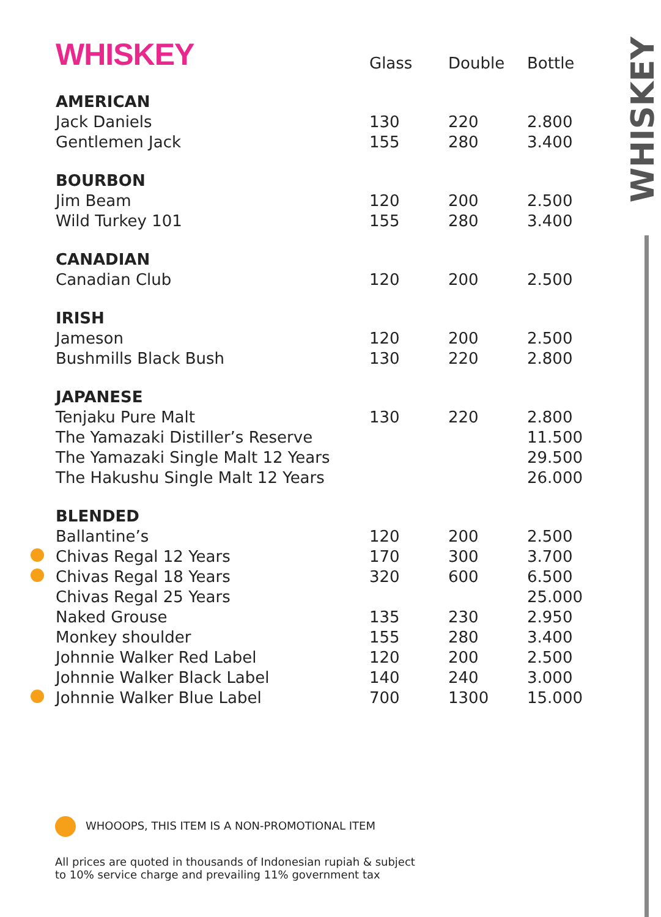WHISKEY
| | WHISKEY | Glass | Double | Bottle |
| | AMERICAN | | | |
| | Jack Daniels | 130 | 220 | 2.800 |
| | Gentlemen Jack | 155 | 280 | 3.400 |
| | BOURBON | | | |
| | Jim Beam | 120 | 200 | 2.500 |
| | Wild Turkey 101 | 155 | 280 | 3.400 |
| | CANADIAN | | | |
| | Canadian Club | 120 | 200 | 2.500 |
| | IRISH | | | |
| | Jameson | 120 | 200 | 2.500 |
| | Bushmills Black Bush | 130 | 220 | 2.800 |
| | JAPANESE | | | |
| | Tenjaku Pure Malt | 130 | 220 | 2.800 |
| | The Yamazaki Distiller’s Reserve | | | 11.500 |
| | The Yamazaki Single Malt 12 Years | | | 29.500 |
| | The Hakushu Single Malt 12 Years | | | 26.000 |
| | BLENDED | | | |
| | Ballantine’s | 120 | 200 | 2.500 |
| | Chivas Regal 12 Years | 170 | 300 | 3.700 |
| | Chivas Regal 18 Years | 320 | 600 | 6.500 |
| | Chivas Regal 25 Years | | | 25.000 |
| | Naked Grouse | 135 | 230 | 2.950 |
| | Monkey shoulder | 155 | 280 | 3.400 |
| | Johnnie Walker Red Label | 120 | 200 | 2.500 |
| | Johnnie Walker Black Label | 140 | 240 | 3.000 |
| | Johnnie Walker Blue Label | 700 | 1300 | 15.000 |
WHOOOPS, THIS ITEM IS A NON-PROMOTIONAL ITEM
All prices are quoted in thousands of Indonesian rupiah & subject
to 10% service charge and prevailing 11% government tax